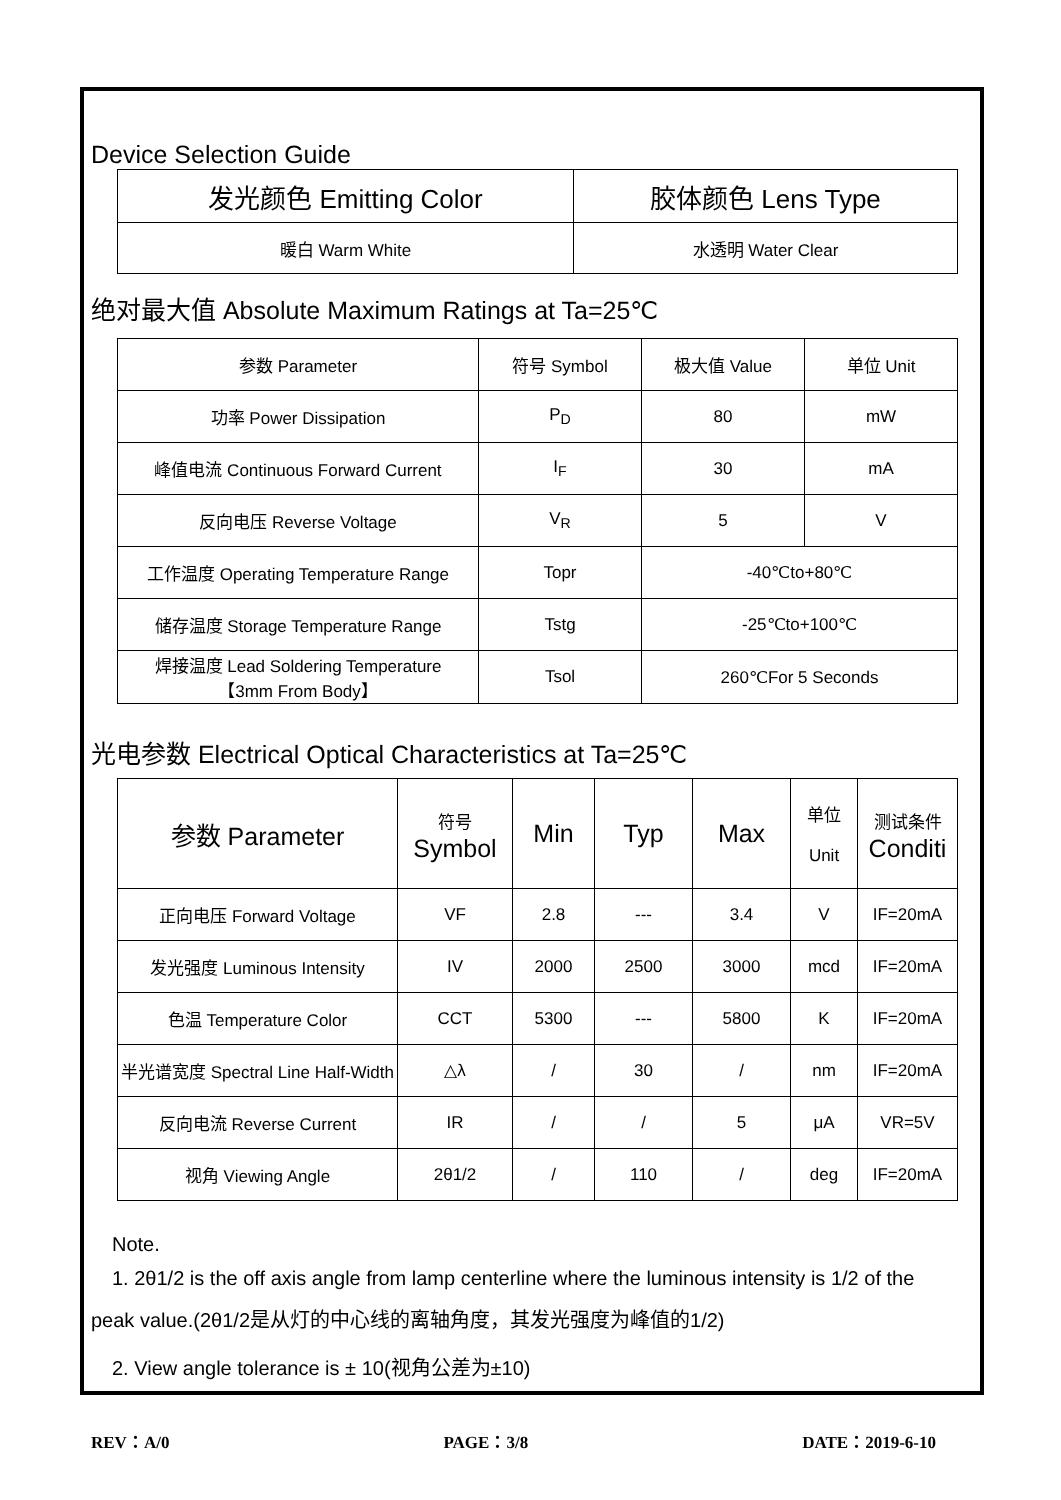Device Selection Guide
| 发光颜色 Emitting Color | 胶体颜色 Lens Type |
| --- | --- |
| 暖白 Warm White | 水透明 Water Clear |
绝对最大值 Absolute Maximum Ratings at Ta=25℃
| 参数 Parameter | 符号 Symbol | 极大值 Value | 单位 Unit |
| --- | --- | --- | --- |
| 功率 Power Dissipation | P<sub>D</sub> | 80 | mW |
| 峰值电流 Continuous Forward Current | I<sub>F</sub> | 30 | mA |
| 反向电压 Reverse Voltage | V<sub>R</sub> | 5 | V |
| 工作温度 Operating Temperature Range | Topr | -40℃to+80℃ | |
| 储存温度 Storage Temperature Range | Tstg | -25℃to+100℃ | |
| 焊接温度 Lead Soldering Temperature 【3mm From Body】 | Tsol | 260℃For 5 Seconds | |
光电参数 Electrical Optical Characteristics at Ta=25℃
| 参数 Parameter | 符号 Symbol | Min | Typ | Max | 单位 Unit | 测试条件 Conditi |
| --- | --- | --- | --- | --- | --- | --- |
| 正向电压 Forward Voltage | VF | 2.8 | --- | 3.4 | V | IF=20mA |
| 发光强度 Luminous Intensity | IV | 2000 | 2500 | 3000 | mcd | IF=20mA |
| 色温 Temperature Color | CCT | 5300 | --- | 5800 | K | IF=20mA |
| 半光谱宽度 Spectral Line Half-Width | △λ | / | 30 | / | nm | IF=20mA |
| 反向电流 Reverse Current | IR | / | / | 5 | μA | VR=5V |
| 视角 Viewing Angle | 2θ1/2 | / | 110 | / | deg | IF=20mA |
Note.
1. 2θ1/2 is the off axis angle from lamp centerline where the luminous intensity is 1/2 of the
peak value.(2θ1/2是从灯的中心线的离轴角度，其发光强度为峰值的1/2)
2. View angle tolerance is ± 10(视角公差为±10)
REV：A/0 PAGE：3/8 DATE：2019-6-10